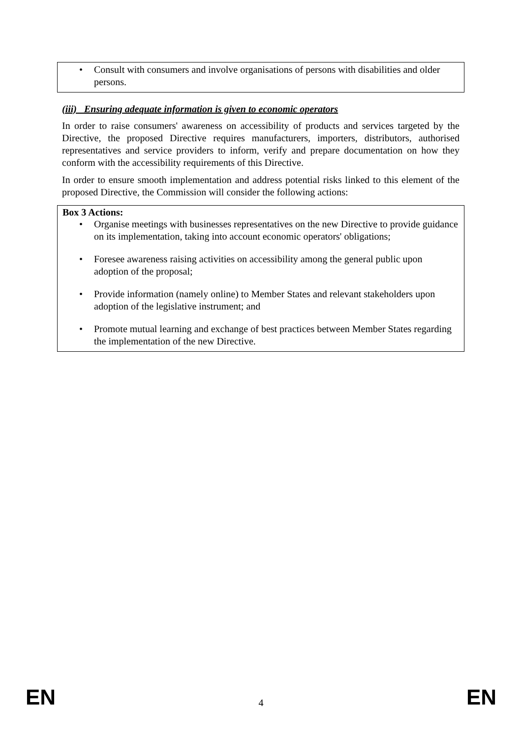• Consult with consumers and involve organisations of persons with disabilities and older persons.
(iii) Ensuring adequate information is given to economic operators
In order to raise consumers' awareness on accessibility of products and services targeted by the Directive, the proposed Directive requires manufacturers, importers, distributors, authorised representatives and service providers to inform, verify and prepare documentation on how they conform with the accessibility requirements of this Directive.
In order to ensure smooth implementation and address potential risks linked to this element of the proposed Directive, the Commission will consider the following actions:
Box 3 Actions:
• Organise meetings with businesses representatives on the new Directive to provide guidance on its implementation, taking into account economic operators' obligations;
• Foresee awareness raising activities on accessibility among the general public upon adoption of the proposal;
• Provide information (namely online) to Member States and relevant stakeholders upon adoption of the legislative instrument; and
• Promote mutual learning and exchange of best practices between Member States regarding the implementation of the new Directive.
EN 4 EN